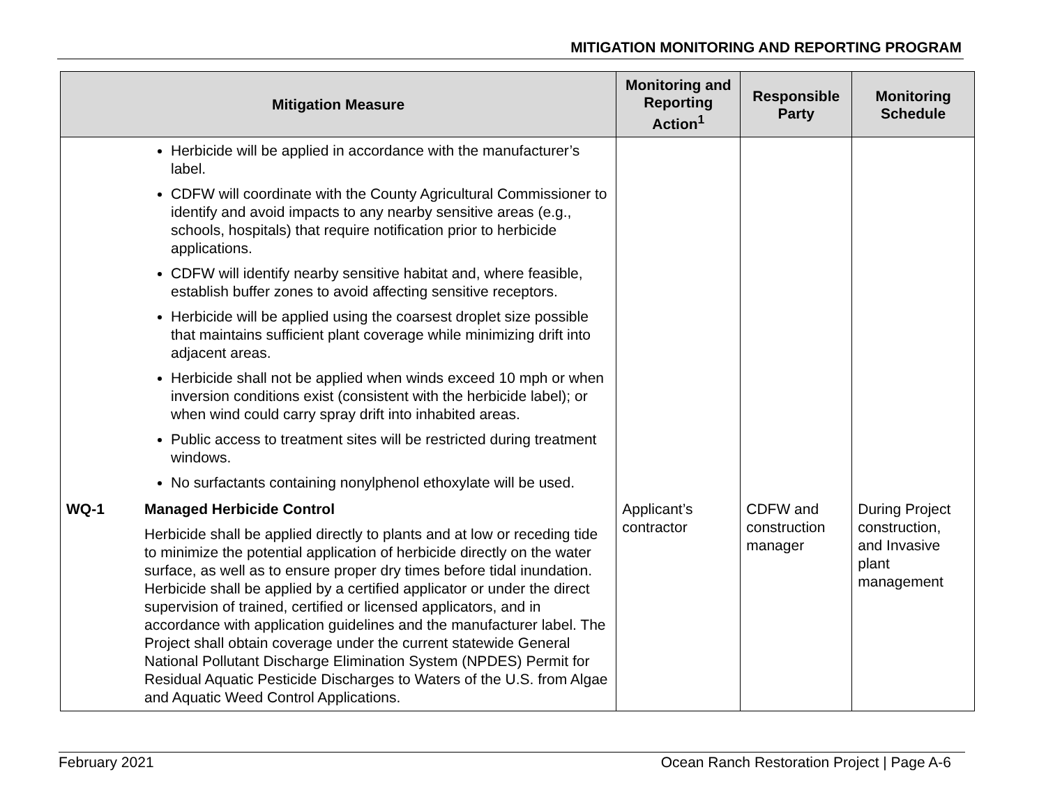MITIGATION MONITORING AND REPORTING PROGRAM
| Mitigation Measure | | Monitoring and Reporting Action<sup>1</sup> | Responsible Party | Monitoring Schedule |
| --- | --- | --- | --- | --- |
| | Herbicide will be applied in accordance with the manufacturer’s label. CDFW will coordinate with the County Agricultural Commissioner to identify and avoid impacts to any nearby sensitive areas (e.g., schools, hospitals) that require notification prior to herbicide applications. CDFW will identify nearby sensitive habitat and, where feasible, establish buffer zones to avoid affecting sensitive receptors. Herbicide will be applied using the coarsest droplet size possible that maintains sufficient plant coverage while minimizing drift into adjacent areas. Herbicide shall not be applied when winds exceed 10 mph or when inversion conditions exist (consistent with the herbicide label); or when wind could carry spray drift into inhabited areas. Public access to treatment sites will be restricted during treatment windows. No surfactants containing nonylphenol ethoxylate will be used. | | | |
| WQ-1 | Managed Herbicide Control Herbicide shall be applied directly to plants and at low or receding tide to minimize the potential application of herbicide directly on the water surface, as well as to ensure proper dry times before tidal inundation. Herbicide shall be applied by a certified applicator or under the direct supervision of trained, certified or licensed applicators, and in accordance with application guidelines and the manufacturer label. The Project shall obtain coverage under the current statewide General National Pollutant Discharge Elimination System (NPDES) Permit for Residual Aquatic Pesticide Discharges to Waters of the U.S. from Algae and Aquatic Weed Control Applications. | Applicant’s contractor | CDFW and construction manager | During Project construction, and Invasive plant management |
February 2021 Ocean Ranch Restoration Project | Page A-6